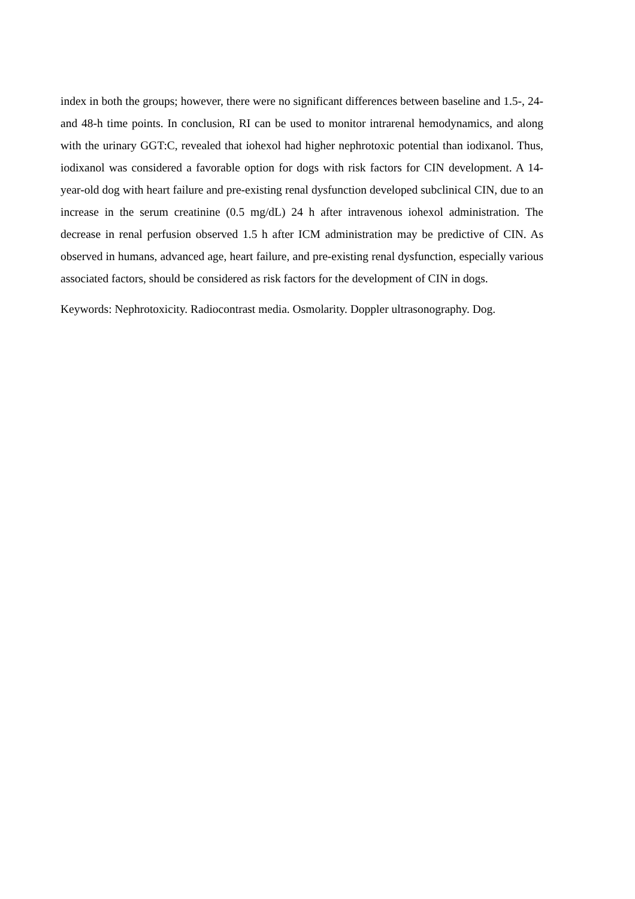index in both the groups; however, there were no significant differences between baseline and 1.5-, 24- and 48-h time points. In conclusion, RI can be used to monitor intrarenal hemodynamics, and along with the urinary GGT:C, revealed that iohexol had higher nephrotoxic potential than iodixanol. Thus, iodixanol was considered a favorable option for dogs with risk factors for CIN development. A 14-year-old dog with heart failure and pre-existing renal dysfunction developed subclinical CIN, due to an increase in the serum creatinine (0.5 mg/dL) 24 h after intravenous iohexol administration. The decrease in renal perfusion observed 1.5 h after ICM administration may be predictive of CIN. As observed in humans, advanced age, heart failure, and pre-existing renal dysfunction, especially various associated factors, should be considered as risk factors for the development of CIN in dogs.
Keywords: Nephrotoxicity. Radiocontrast media. Osmolarity. Doppler ultrasonography. Dog.